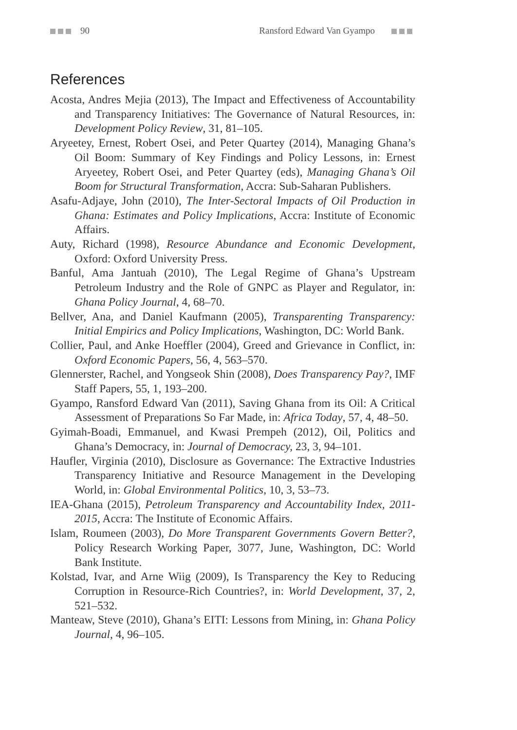90 Ransford Edward Van Gyampo
References
Acosta, Andres Mejia (2013), The Impact and Effectiveness of Accountability and Transparency Initiatives: The Governance of Natural Resources, in: Development Policy Review, 31, 81–105.
Aryeetey, Ernest, Robert Osei, and Peter Quartey (2014), Managing Ghana’s Oil Boom: Summary of Key Findings and Policy Lessons, in: Ernest Aryeetey, Robert Osei, and Peter Quartey (eds), Managing Ghana’s Oil Boom for Structural Transformation, Accra: Sub-Saharan Publishers.
Asafu-Adjaye, John (2010), The Inter-Sectoral Impacts of Oil Production in Ghana: Estimates and Policy Implications, Accra: Institute of Economic Affairs.
Auty, Richard (1998), Resource Abundance and Economic Development, Oxford: Oxford University Press.
Banful, Ama Jantuah (2010), The Legal Regime of Ghana’s Upstream Petroleum Industry and the Role of GNPC as Player and Regulator, in: Ghana Policy Journal, 4, 68–70.
Bellver, Ana, and Daniel Kaufmann (2005), Transparenting Transparency: Initial Empirics and Policy Implications, Washington, DC: World Bank.
Collier, Paul, and Anke Hoeffler (2004), Greed and Grievance in Conflict, in: Oxford Economic Papers, 56, 4, 563–570.
Glennerster, Rachel, and Yongseok Shin (2008), Does Transparency Pay?, IMF Staff Papers, 55, 1, 193–200.
Gyampo, Ransford Edward Van (2011), Saving Ghana from its Oil: A Critical Assessment of Preparations So Far Made, in: Africa Today, 57, 4, 48–50.
Gyimah-Boadi, Emmanuel, and Kwasi Prempeh (2012), Oil, Politics and Ghana’s Democracy, in: Journal of Democracy, 23, 3, 94–101.
Haufler, Virginia (2010), Disclosure as Governance: The Extractive Industries Transparency Initiative and Resource Management in the Developing World, in: Global Environmental Politics, 10, 3, 53–73.
IEA-Ghana (2015), Petroleum Transparency and Accountability Index, 2011-2015, Accra: The Institute of Economic Affairs.
Islam, Roumeen (2003), Do More Transparent Governments Govern Better?, Policy Research Working Paper, 3077, June, Washington, DC: World Bank Institute.
Kolstad, Ivar, and Arne Wiig (2009), Is Transparency the Key to Reducing Corruption in Resource-Rich Countries?, in: World Development, 37, 2, 521–532.
Manteaw, Steve (2010), Ghana’s EITI: Lessons from Mining, in: Ghana Policy Journal, 4, 96–105.